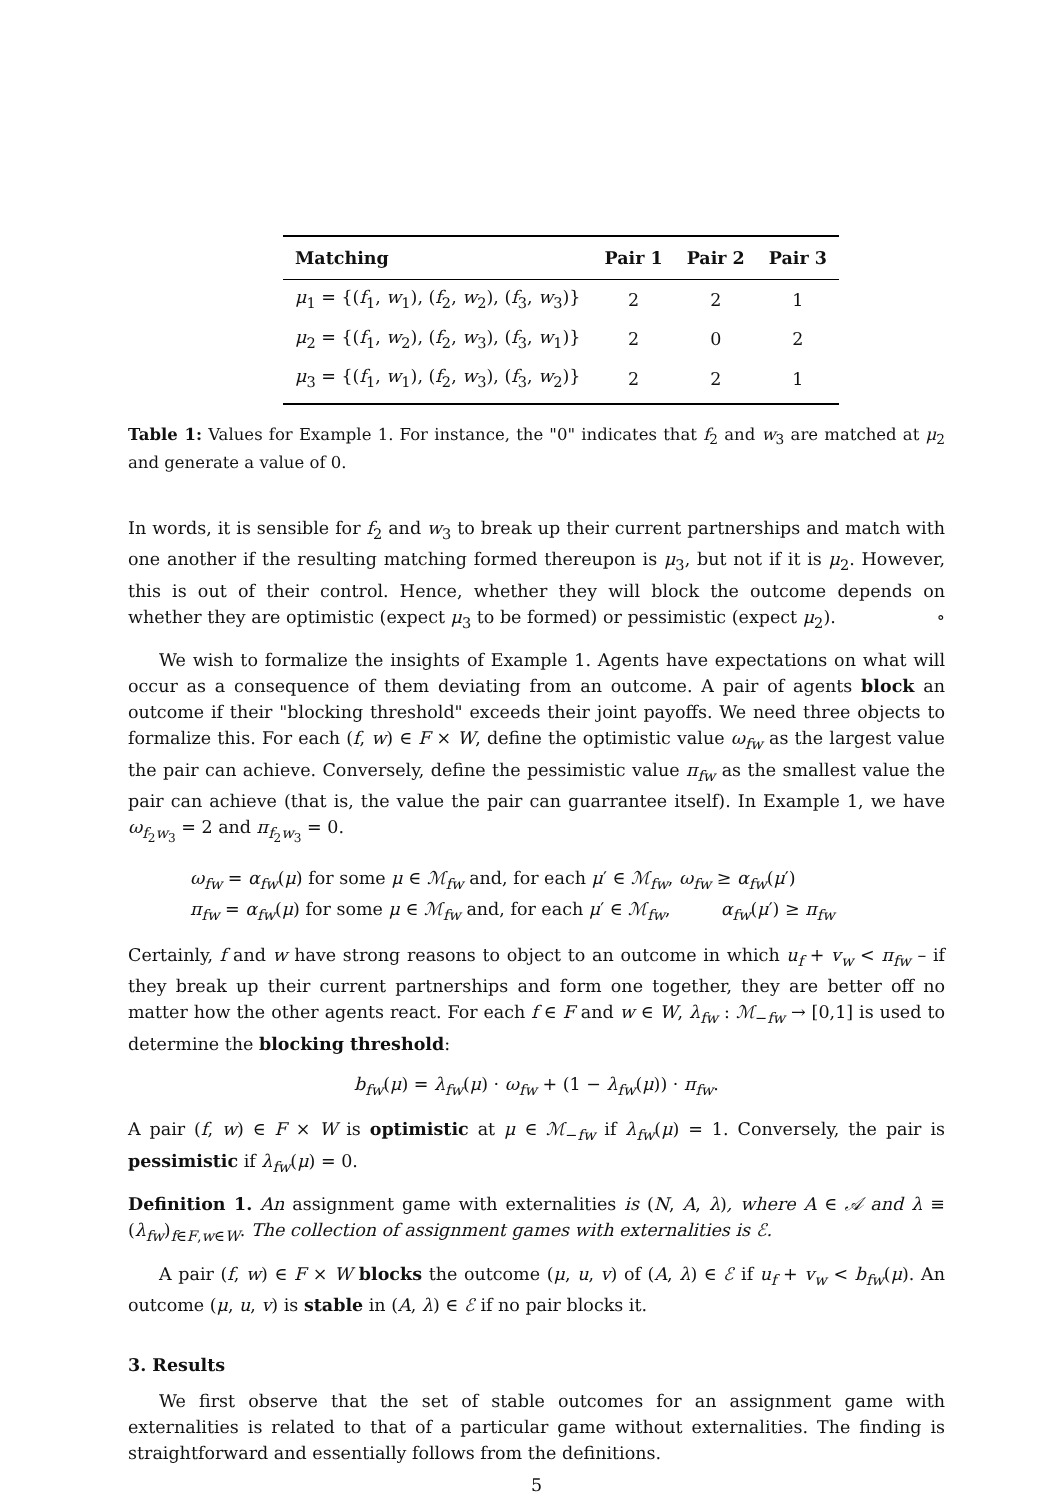| Matching | Pair 1 | Pair 2 | Pair 3 |
| --- | --- | --- | --- |
| μ<sub>1</sub> = {( f<sub>1</sub>, w<sub>1</sub>), ( f<sub>2</sub>, w<sub>2</sub>), ( f<sub>3</sub>, w<sub>3</sub>)} | 2 | 2 | 1 |
| μ<sub>2</sub> = {( f<sub>1</sub>, w<sub>2</sub>), ( f<sub>2</sub>, w<sub>3</sub>), ( f<sub>3</sub>, w<sub>1</sub>)} | 2 | 0 | 2 |
| μ<sub>3</sub> = {( f<sub>1</sub>, w<sub>1</sub>), ( f<sub>2</sub>, w<sub>3</sub>), ( f<sub>3</sub>, w<sub>2</sub>)} | 2 | 2 | 1 |
Table 1: Values for Example 1. For instance, the "0" indicates that f<sub>2</sub> and w<sub>3</sub> are matched at μ<sub>2</sub> and generate a value of 0.
In words, it is sensible for f<sub>2</sub> and w<sub>3</sub> to break up their current partnerships and match with one another if the resulting matching formed thereupon is μ<sub>3</sub>, but not if it is μ<sub>2</sub>. However, this is out of their control. Hence, whether they will block the outcome depends on whether they are optimistic (expect μ<sub>3</sub> to be formed) or pessimistic (expect μ<sub>2</sub>). ∘
We wish to formalize the insights of Example 1. Agents have expectations on what will occur as a consequence of them deviating from an outcome. A pair of agents block an outcome if their "blocking threshold" exceeds their joint payoffs. We need three objects to formalize this. For each (f, w) ∈ F × W, define the optimistic value ω<sub>fw</sub> as the largest value the pair can achieve. Conversely, define the pessimistic value π<sub>fw</sub> as the smallest value the pair can achieve (that is, the value the pair can guarrantee itself). In Example 1, we have ω<sub>f<sub>2</sub>w<sub>3</sub></sub> = 2 and π<sub>f<sub>2</sub>w<sub>3</sub></sub> = 0.
ω<sub>fw</sub> = α<sub>fw</sub>(μ) for some μ ∈ ℳ<sub>fw</sub> and, for each μ′ ∈ ℳ<sub>fw</sub>, ω<sub>fw</sub> ≥ α<sub>fw</sub>(μ′)
π<sub>fw</sub> = α<sub>fw</sub>(μ) for some μ ∈ ℳ<sub>fw</sub> and, for each μ′ ∈ ℳ<sub>fw</sub>, α<sub>fw</sub>(μ′) ≥ π<sub>fw</sub>
Certainly, f and w have strong reasons to object to an outcome in which u<sub>f</sub> + v<sub>w</sub> < π<sub>fw</sub> – if they break up their current partnerships and form one together, they are better off no matter how the other agents react. For each f ∈ F and w ∈ W, λ<sub>fw</sub> : ℳ<sub>−fw</sub> → [0,1] is used to determine the blocking threshold:
b<sub>fw</sub>(μ) = λ<sub>fw</sub>(μ) · ω<sub>fw</sub> + (1 − λ<sub>fw</sub>(μ)) · π<sub>fw</sub>.
A pair (f, w) ∈ F × W is optimistic at μ ∈ ℳ<sub>−fw</sub> if λ<sub>fw</sub>(μ) = 1. Conversely, the pair is pessimistic if λ<sub>fw</sub>(μ) = 0.
Definition 1. An assignment game with externalities is (N, A, λ), where A ∈ 𝒜 and λ ≡ (λ<sub>fw</sub>)<sub>f∈F,w∈W</sub>. The collection of assignment games with externalities is ℰ.
A pair (f, w) ∈ F × W blocks the outcome (μ, u, v) of (A, λ) ∈ ℰ if u<sub>f</sub> + v<sub>w</sub> < b<sub>fw</sub>(μ). An outcome (μ, u, v) is stable in (A, λ) ∈ ℰ if no pair blocks it.
3. Results
We first observe that the set of stable outcomes for an assignment game with externalities is related to that of a particular game without externalities. The finding is straightforward and essentially follows from the definitions.
5